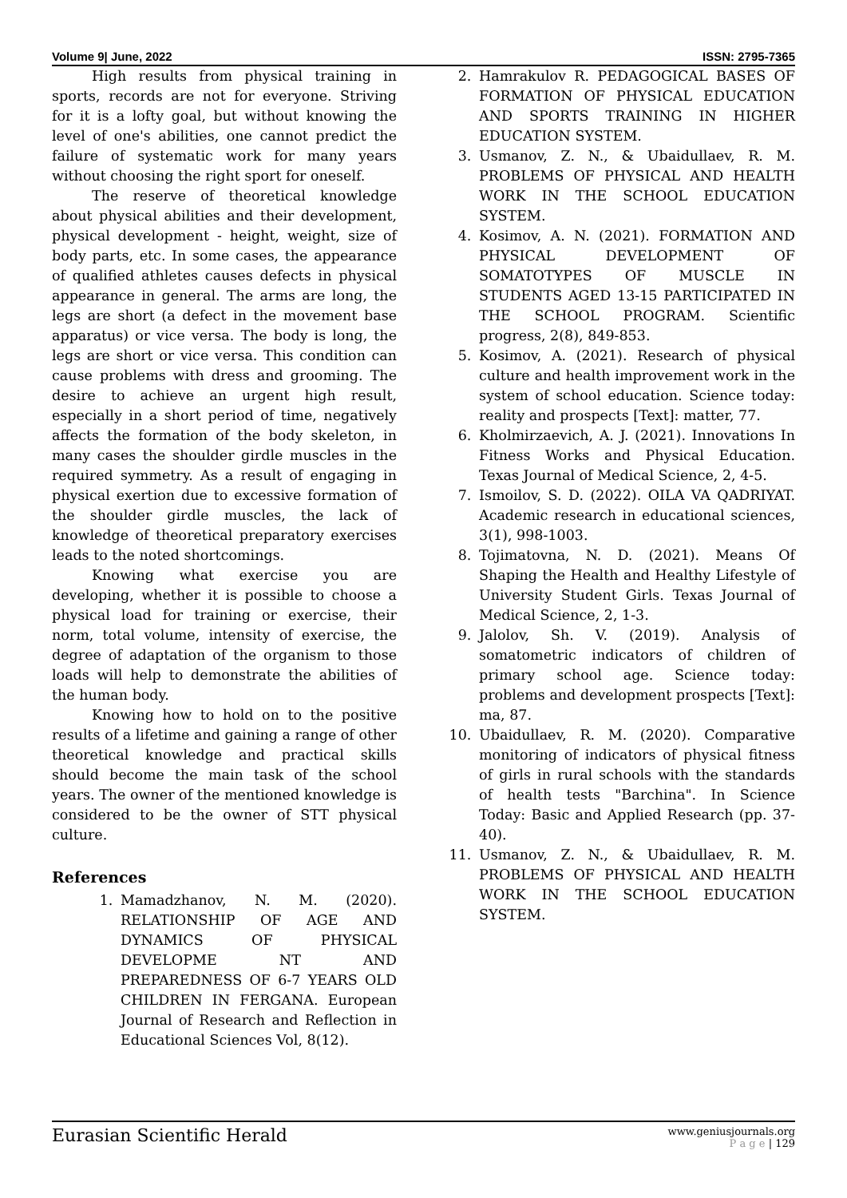Volume 9| June, 2022 ISSN: 2795-7365
High results from physical training in sports, records are not for everyone. Striving for it is a lofty goal, but without knowing the level of one's abilities, one cannot predict the failure of systematic work for many years without choosing the right sport for oneself.
The reserve of theoretical knowledge about physical abilities and their development, physical development - height, weight, size of body parts, etc. In some cases, the appearance of qualified athletes causes defects in physical appearance in general. The arms are long, the legs are short (a defect in the movement base apparatus) or vice versa. The body is long, the legs are short or vice versa. This condition can cause problems with dress and grooming. The desire to achieve an urgent high result, especially in a short period of time, negatively affects the formation of the body skeleton, in many cases the shoulder girdle muscles in the required symmetry. As a result of engaging in physical exertion due to excessive formation of the shoulder girdle muscles, the lack of knowledge of theoretical preparatory exercises leads to the noted shortcomings.
Knowing what exercise you are developing, whether it is possible to choose a physical load for training or exercise, their norm, total volume, intensity of exercise, the degree of adaptation of the organism to those loads will help to demonstrate the abilities of the human body.
Knowing how to hold on to the positive results of a lifetime and gaining a range of other theoretical knowledge and practical skills should become the main task of the school years. The owner of the mentioned knowledge is considered to be the owner of STT physical culture.
References
1. Mamadzhanov, N. M. (2020). RELATIONSHIP OF AGE AND DYNAMICS OF PHYSICAL DEVELOPME NT AND PREPAREDNESS OF 6-7 YEARS OLD CHILDREN IN FERGANA. European Journal of Research and Reflection in Educational Sciences Vol, 8(12).
2. Hamrakulov R. PEDAGOGICAL BASES OF FORMATION OF PHYSICAL EDUCATION AND SPORTS TRAINING IN HIGHER EDUCATION SYSTEM.
3. Usmanov, Z. N., & Ubaidullaev, R. M. PROBLEMS OF PHYSICAL AND HEALTH WORK IN THE SCHOOL EDUCATION SYSTEM.
4. Kosimov, A. N. (2021). FORMATION AND PHYSICAL DEVELOPMENT OF SOMATOTYPES OF MUSCLE IN STUDENTS AGED 13-15 PARTICIPATED IN THE SCHOOL PROGRAM. Scientific progress, 2(8), 849-853.
5. Kosimov, A. (2021). Research of physical culture and health improvement work in the system of school education. Science today: reality and prospects [Text]: matter, 77.
6. Kholmirzaevich, A. J. (2021). Innovations In Fitness Works and Physical Education. Texas Journal of Medical Science, 2, 4-5.
7. Ismoilov, S. D. (2022). OILA VA QADRIYAT. Academic research in educational sciences, 3(1), 998-1003.
8. Tojimatovna, N. D. (2021). Means Of Shaping the Health and Healthy Lifestyle of University Student Girls. Texas Journal of Medical Science, 2, 1-3.
9. Jalolov, Sh. V. (2019). Analysis of somatometric indicators of children of primary school age. Science today: problems and development prospects [Text]: ma, 87.
10. Ubaidullaev, R. M. (2020). Comparative monitoring of indicators of physical fitness of girls in rural schools with the standards of health tests "Barchina". In Science Today: Basic and Applied Research (pp. 37-40).
11. Usmanov, Z. N., & Ubaidullaev, R. M. PROBLEMS OF PHYSICAL AND HEALTH WORK IN THE SCHOOL EDUCATION SYSTEM.
Eurasian Scientific Herald
www.geniusjournals.org
P a g e | 129